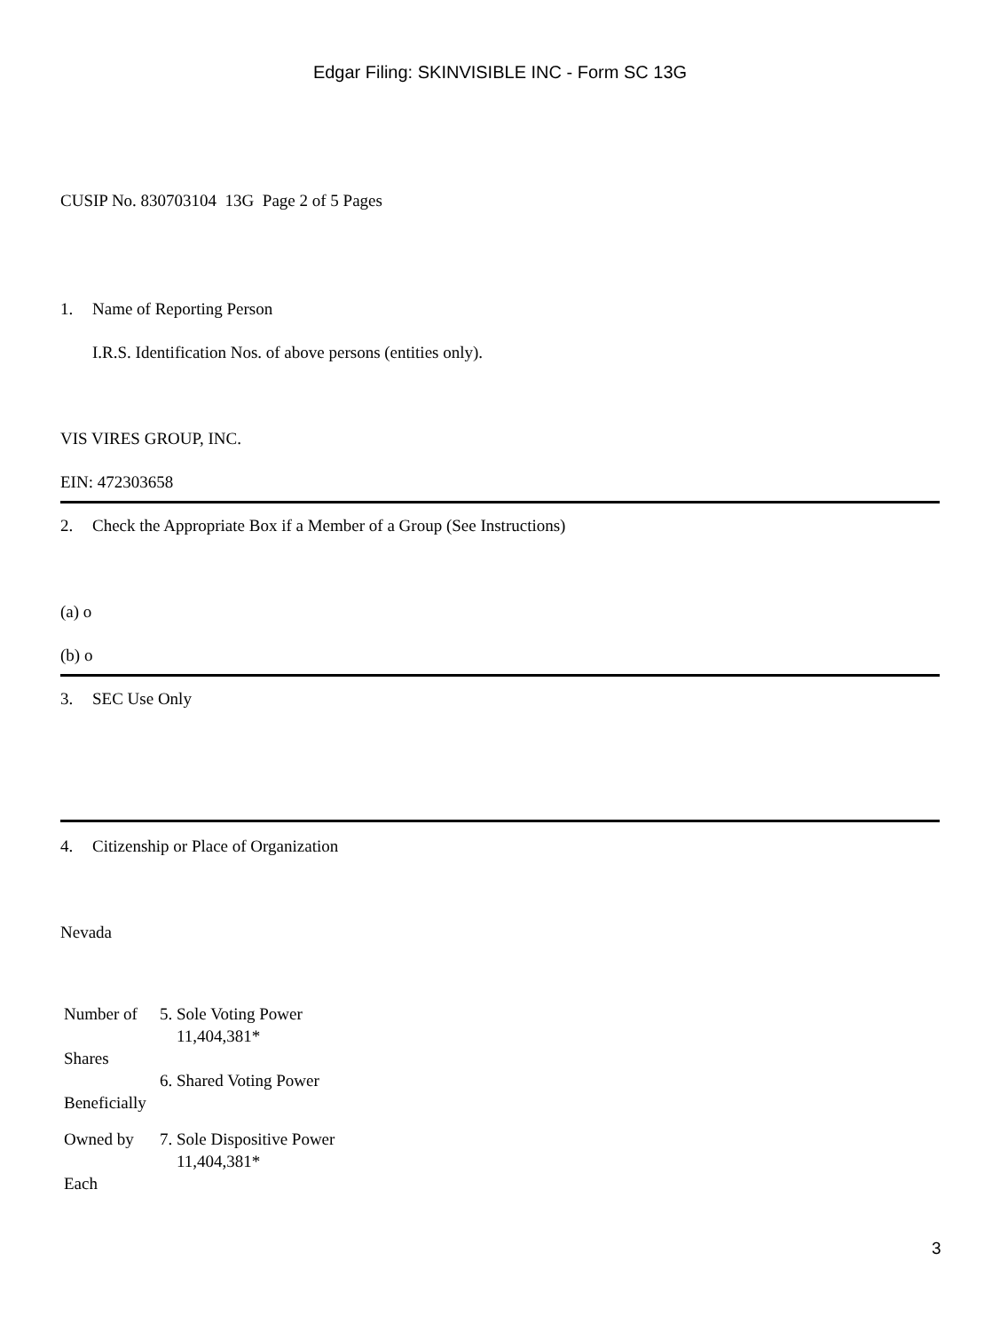Edgar Filing: SKINVISIBLE INC - Form SC 13G
CUSIP No. 830703104 13G Page 2 of 5 Pages
1. Name of Reporting Person
I.R.S. Identification Nos. of above persons (entities only).
VIS VIRES GROUP, INC.
EIN: 472303658
2. Check the Appropriate Box if a Member of a Group (See Instructions)
(a) o
(b) o
3. SEC Use Only
4. Citizenship or Place of Organization
Nevada
| Number of | 5. Sole Voting Power 11,404,381* |
| Shares | |
| | 6. Shared Voting Power |
| Beneficially | |
| Owned by | 7. Sole Dispositive Power 11,404,381* |
| Each | |
3